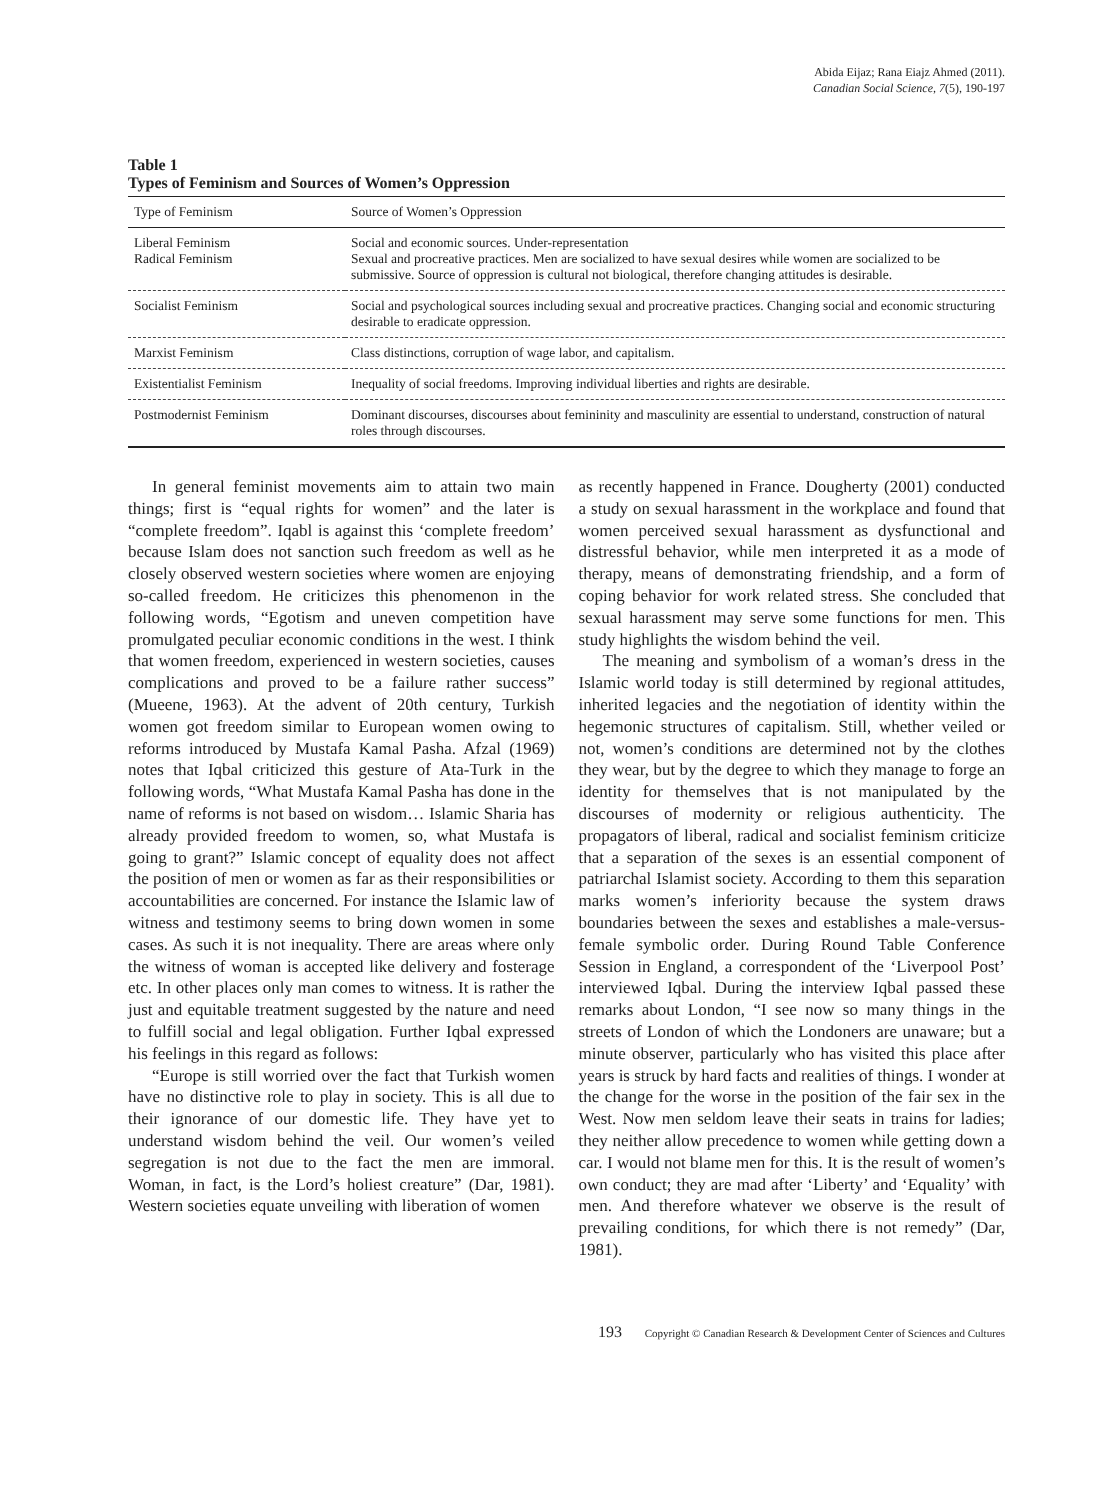Abida Eijaz; Rana Eiajz Ahmed (2011).
Canadian Social Science, 7(5), 190-197
Table 1
Types of Feminism and Sources of Women’s Oppression
| Type of Feminism | Source of Women’s Oppression |
| --- | --- |
| Liberal Feminism Radical Feminism | Social and economic sources. Under-representation Sexual and procreative practices. Men are socialized to have sexual desires while women are socialized to be submissive. Source of oppression is cultural not biological, therefore changing attitudes is desirable. |
| Socialist Feminism | Social and psychological sources including sexual and procreative practices. Changing social and economic structuring desirable to eradicate oppression. |
| Marxist Feminism | Class distinctions, corruption of wage labor, and capitalism. |
| Existentialist Feminism | Inequality of social freedoms. Improving individual liberties and rights are desirable. |
| Postmodernist Feminism | Dominant discourses, discourses about femininity and masculinity are essential to understand, construction of natural roles through discourses. |
In general feminist movements aim to attain two main things; first is “equal rights for women” and the later is “complete freedom”. Iqabl is against this ‘complete freedom’ because Islam does not sanction such freedom as well as he closely observed western societies where women are enjoying so-called freedom. He criticizes this phenomenon in the following words, “Egotism and uneven competition have promulgated peculiar economic conditions in the west. I think that women freedom, experienced in western societies, causes complications and proved to be a failure rather success” (Mueene, 1963). At the advent of 20th century, Turkish women got freedom similar to European women owing to reforms introduced by Mustafa Kamal Pasha. Afzal (1969) notes that Iqbal criticized this gesture of Ata-Turk in the following words, “What Mustafa Kamal Pasha has done in the name of reforms is not based on wisdom… Islamic Sharia has already provided freedom to women, so, what Mustafa is going to grant?” Islamic concept of equality does not affect the position of men or women as far as their responsibilities or accountabilities are concerned. For instance the Islamic law of witness and testimony seems to bring down women in some cases. As such it is not inequality. There are areas where only the witness of woman is accepted like delivery and fosterage etc. In other places only man comes to witness. It is rather the just and equitable treatment suggested by the nature and need to fulfill social and legal obligation. Further Iqbal expressed his feelings in this regard as follows:
“Europe is still worried over the fact that Turkish women have no distinctive role to play in society. This is all due to their ignorance of our domestic life. They have yet to understand wisdom behind the veil. Our women’s veiled segregation is not due to the fact the men are immoral. Woman, in fact, is the Lord’s holiest creature” (Dar, 1981). Western societies equate unveiling with liberation of women
as recently happened in France. Dougherty (2001) conducted a study on sexual harassment in the workplace and found that women perceived sexual harassment as dysfunctional and distressful behavior, while men interpreted it as a mode of therapy, means of demonstrating friendship, and a form of coping behavior for work related stress. She concluded that sexual harassment may serve some functions for men. This study highlights the wisdom behind the veil.
The meaning and symbolism of a woman’s dress in the Islamic world today is still determined by regional attitudes, inherited legacies and the negotiation of identity within the hegemonic structures of capitalism. Still, whether veiled or not, women’s conditions are determined not by the clothes they wear, but by the degree to which they manage to forge an identity for themselves that is not manipulated by the discourses of modernity or religious authenticity. The propagators of liberal, radical and socialist feminism criticize that a separation of the sexes is an essential component of patriarchal Islamist society. According to them this separation marks women’s inferiority because the system draws boundaries between the sexes and establishes a male-versus-female symbolic order. During Round Table Conference Session in England, a correspondent of the ‘Liverpool Post’ interviewed Iqbal. During the interview Iqbal passed these remarks about London, “I see now so many things in the streets of London of which the Londoners are unaware; but a minute observer, particularly who has visited this place after years is struck by hard facts and realities of things. I wonder at the change for the worse in the position of the fair sex in the West. Now men seldom leave their seats in trains for ladies; they neither allow precedence to women while getting down a car. I would not blame men for this. It is the result of women’s own conduct; they are mad after ‘Liberty’ and ‘Equality’ with men. And therefore whatever we observe is the result of prevailing conditions, for which there is not remedy” (Dar, 1981).
193 Copyright © Canadian Research & Development Center of Sciences and Cultures